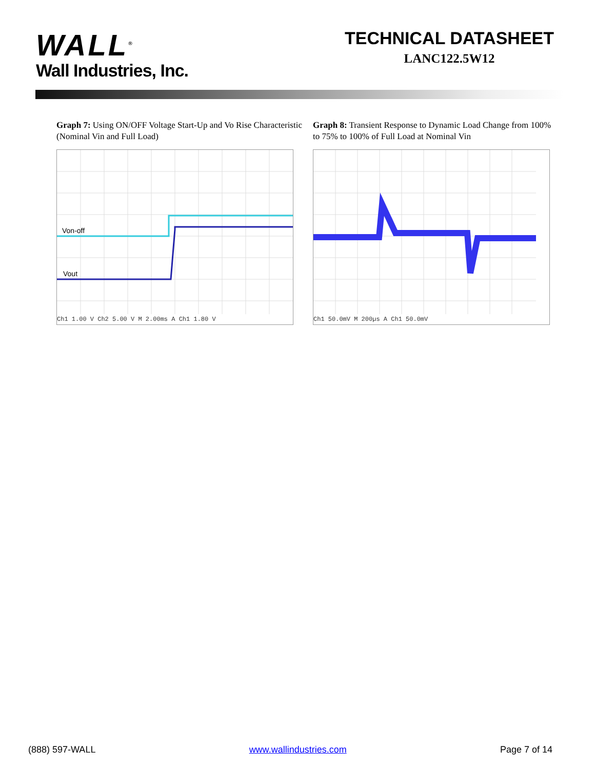WALL<sup>®</sup>
Wall Industries, Inc.
TECHNICAL DATASHEET
LANC122.5W12
Graph 7: Using ON/OFF Voltage Start-Up and Vo Rise Characteristic (Nominal Vin and Full Load)
Von-off
Vout
Ch1 1.00 V Ch2 5.00 V M 2.00ms A Ch1 1.80 V
Graph 8: Transient Response to Dynamic Load Change from 100% to 75% to 100% of Full Load at Nominal Vin
Ch1 50.0mV M 200µs A Ch1 50.0mV
(888) 597-WALL www.wallindustries.com Page 7 of 14